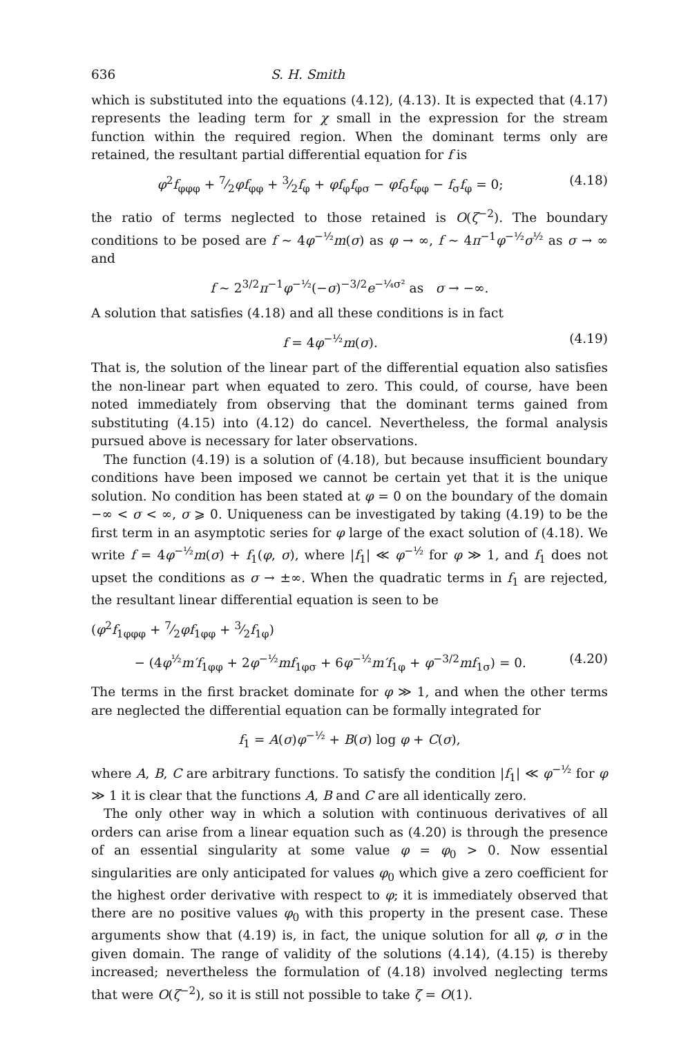636 S. H. Smith
which is substituted into the equations (4.12), (4.13). It is expected that (4.17) represents the leading term for χ small in the expression for the stream function within the required region. When the dominant terms only are retained, the resultant partial differential equation for f is
φ<sup>2</sup>f<sub>φφφ</sub> + 7⁄2φf<sub>φφ</sub> + 3⁄2f<sub>φ</sub> + φf<sub>φ</sub>f<sub>φσ</sub> − φf<sub>σ</sub>f<sub>φφ</sub> − f<sub>σ</sub>f<sub>φ</sub> = 0; (4.18)
the ratio of terms neglected to those retained is O(ζ<sup>−2</sup>). The boundary conditions to be posed are f ~ 4φ<sup>−½</sup>m(σ) as φ → ∞, f ~ 4π<sup>−1</sup>φ<sup>−½</sup>σ<sup>½</sup> as σ → ∞ and
f ~ 2<sup>3/2</sup>π<sup>−1</sup>φ<sup>−½</sup>(−σ)<sup>−3/2</sup>e<sup>−¼σ²</sup> as σ → −∞.
A solution that satisfies (4.18) and all these conditions is in fact
f = 4φ<sup>−½</sup>m(σ). (4.19)
That is, the solution of the linear part of the differential equation also satisfies the non-linear part when equated to zero. This could, of course, have been noted immediately from observing that the dominant terms gained from substituting (4.15) into (4.12) do cancel. Nevertheless, the formal analysis pursued above is necessary for later observations.
The function (4.19) is a solution of (4.18), but because insufficient boundary conditions have been imposed we cannot be certain yet that it is the unique solution. No condition has been stated at φ = 0 on the boundary of the domain −∞ < σ < ∞, σ ⩾ 0. Uniqueness can be investigated by taking (4.19) to be the first term in an asymptotic series for φ large of the exact solution of (4.18). We write f = 4φ<sup>−½</sup>m(σ) + f<sub>1</sub>(φ, σ), where |f<sub>1</sub>| ≪ φ<sup>−½</sup> for φ ≫ 1, and f<sub>1</sub> does not upset the conditions as σ → ±∞. When the quadratic terms in f<sub>1</sub> are rejected, the resultant linear differential equation is seen to be
(φ<sup>2</sup>f<sub>1φφφ</sub> + 7⁄2φf<sub>1φφ</sub> + 3⁄2f<sub>1φ</sub>)
− (4φ<sup>½</sup>m′f<sub>1φφ</sub> + 2φ<sup>−½</sup>mf<sub>1φσ</sub> + 6φ<sup>−½</sup>m′f<sub>1φ</sub> + φ<sup>−3/2</sup>mf<sub>1σ</sub>) = 0. (4.20)
The terms in the first bracket dominate for φ ≫ 1, and when the other terms are neglected the differential equation can be formally integrated for
f<sub>1</sub> = A(σ)φ<sup>−½</sup> + B(σ) log φ + C(σ),
where A, B, C are arbitrary functions. To satisfy the condition |f<sub>1</sub>| ≪ φ<sup>−½</sup> for φ ≫ 1 it is clear that the functions A, B and C are all identically zero.
The only other way in which a solution with continuous derivatives of all orders can arise from a linear equation such as (4.20) is through the presence of an essential singularity at some value φ = φ<sub>0</sub> > 0. Now essential singularities are only anticipated for values φ<sub>0</sub> which give a zero coefficient for the highest order derivative with respect to φ; it is immediately observed that there are no positive values φ<sub>0</sub> with this property in the present case. These arguments show that (4.19) is, in fact, the unique solution for all φ, σ in the given domain. The range of validity of the solutions (4.14), (4.15) is thereby increased; nevertheless the formulation of (4.18) involved neglecting terms that were O(ζ<sup>−2</sup>), so it is still not possible to take ζ = O(1).